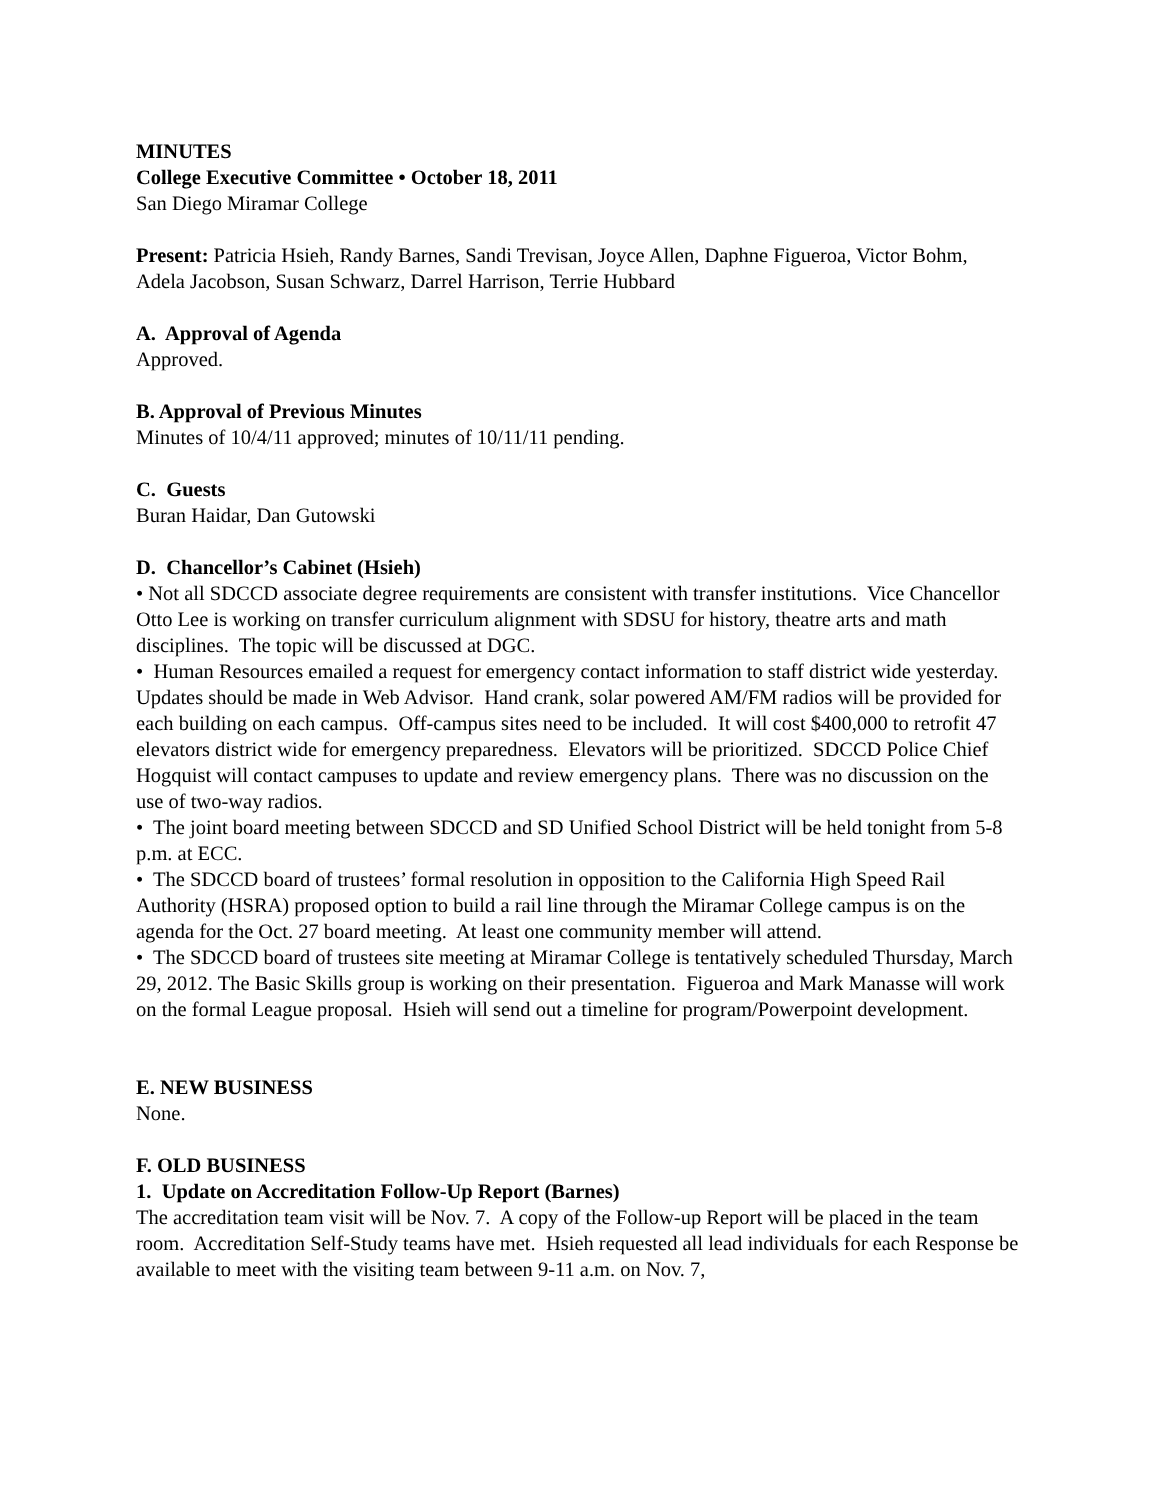MINUTES
College Executive Committee • October 18, 2011
San Diego Miramar College
Present: Patricia Hsieh, Randy Barnes, Sandi Trevisan, Joyce Allen, Daphne Figueroa, Victor Bohm, Adela Jacobson, Susan Schwarz, Darrel Harrison, Terrie Hubbard
A. Approval of Agenda
Approved.
B. Approval of Previous Minutes
Minutes of 10/4/11 approved; minutes of 10/11/11 pending.
C. Guests
Buran Haidar, Dan Gutowski
D. Chancellor’s Cabinet (Hsieh)
• Not all SDCCD associate degree requirements are consistent with transfer institutions. Vice Chancellor Otto Lee is working on transfer curriculum alignment with SDSU for history, theatre arts and math disciplines. The topic will be discussed at DGC.
• Human Resources emailed a request for emergency contact information to staff district wide yesterday. Updates should be made in Web Advisor. Hand crank, solar powered AM/FM radios will be provided for each building on each campus. Off-campus sites need to be included. It will cost $400,000 to retrofit 47 elevators district wide for emergency preparedness. Elevators will be prioritized. SDCCD Police Chief Hogquist will contact campuses to update and review emergency plans. There was no discussion on the use of two-way radios.
• The joint board meeting between SDCCD and SD Unified School District will be held tonight from 5-8 p.m. at ECC.
• The SDCCD board of trustees’ formal resolution in opposition to the California High Speed Rail Authority (HSRA) proposed option to build a rail line through the Miramar College campus is on the agenda for the Oct. 27 board meeting. At least one community member will attend.
• The SDCCD board of trustees site meeting at Miramar College is tentatively scheduled Thursday, March 29, 2012. The Basic Skills group is working on their presentation. Figueroa and Mark Manasse will work on the formal League proposal. Hsieh will send out a timeline for program/Powerpoint development.
E. NEW BUSINESS
None.
F. OLD BUSINESS
1. Update on Accreditation Follow-Up Report (Barnes)
The accreditation team visit will be Nov. 7. A copy of the Follow-up Report will be placed in the team room. Accreditation Self-Study teams have met. Hsieh requested all lead individuals for each Response be available to meet with the visiting team between 9-11 a.m. on Nov. 7,